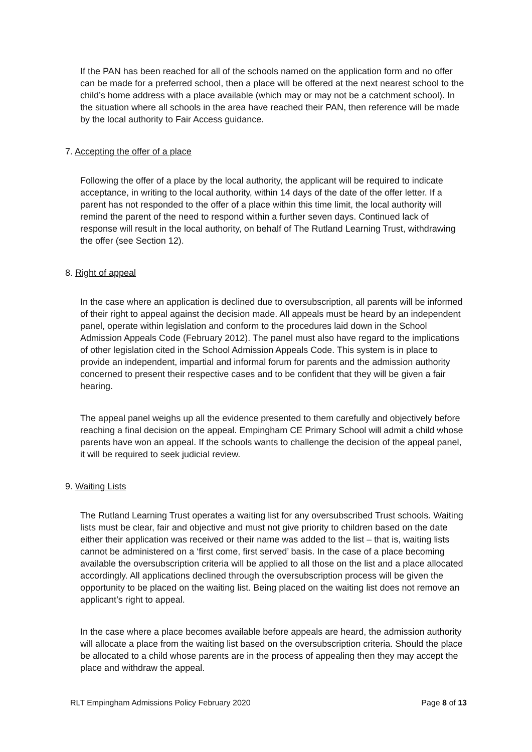If the PAN has been reached for all of the schools named on the application form and no offer can be made for a preferred school, then a place will be offered at the next nearest school to the child’s home address with a place available (which may or may not be a catchment school). In the situation where all schools in the area have reached their PAN, then reference will be made by the local authority to Fair Access guidance.
7. Accepting the offer of a place
Following the offer of a place by the local authority, the applicant will be required to indicate acceptance, in writing to the local authority, within 14 days of the date of the offer letter. If a parent has not responded to the offer of a place within this time limit, the local authority will remind the parent of the need to respond within a further seven days. Continued lack of response will result in the local authority, on behalf of The Rutland Learning Trust, withdrawing the offer (see Section 12).
8. Right of appeal
In the case where an application is declined due to oversubscription, all parents will be informed of their right to appeal against the decision made. All appeals must be heard by an independent panel, operate within legislation and conform to the procedures laid down in the School Admission Appeals Code (February 2012). The panel must also have regard to the implications of other legislation cited in the School Admission Appeals Code. This system is in place to provide an independent, impartial and informal forum for parents and the admission authority concerned to present their respective cases and to be confident that they will be given a fair hearing.
The appeal panel weighs up all the evidence presented to them carefully and objectively before reaching a final decision on the appeal. Empingham CE Primary School will admit a child whose parents have won an appeal. If the schools wants to challenge the decision of the appeal panel, it will be required to seek judicial review.
9. Waiting Lists
The Rutland Learning Trust operates a waiting list for any oversubscribed Trust schools. Waiting lists must be clear, fair and objective and must not give priority to children based on the date either their application was received or their name was added to the list – that is, waiting lists cannot be administered on a ‘first come, first served’ basis. In the case of a place becoming available the oversubscription criteria will be applied to all those on the list and a place allocated accordingly. All applications declined through the oversubscription process will be given the opportunity to be placed on the waiting list. Being placed on the waiting list does not remove an applicant’s right to appeal.
In the case where a place becomes available before appeals are heard, the admission authority will allocate a place from the waiting list based on the oversubscription criteria. Should the place be allocated to a child whose parents are in the process of appealing then they may accept the place and withdraw the appeal.
RLT Empingham Admissions Policy February 2020 Page 8 of 13